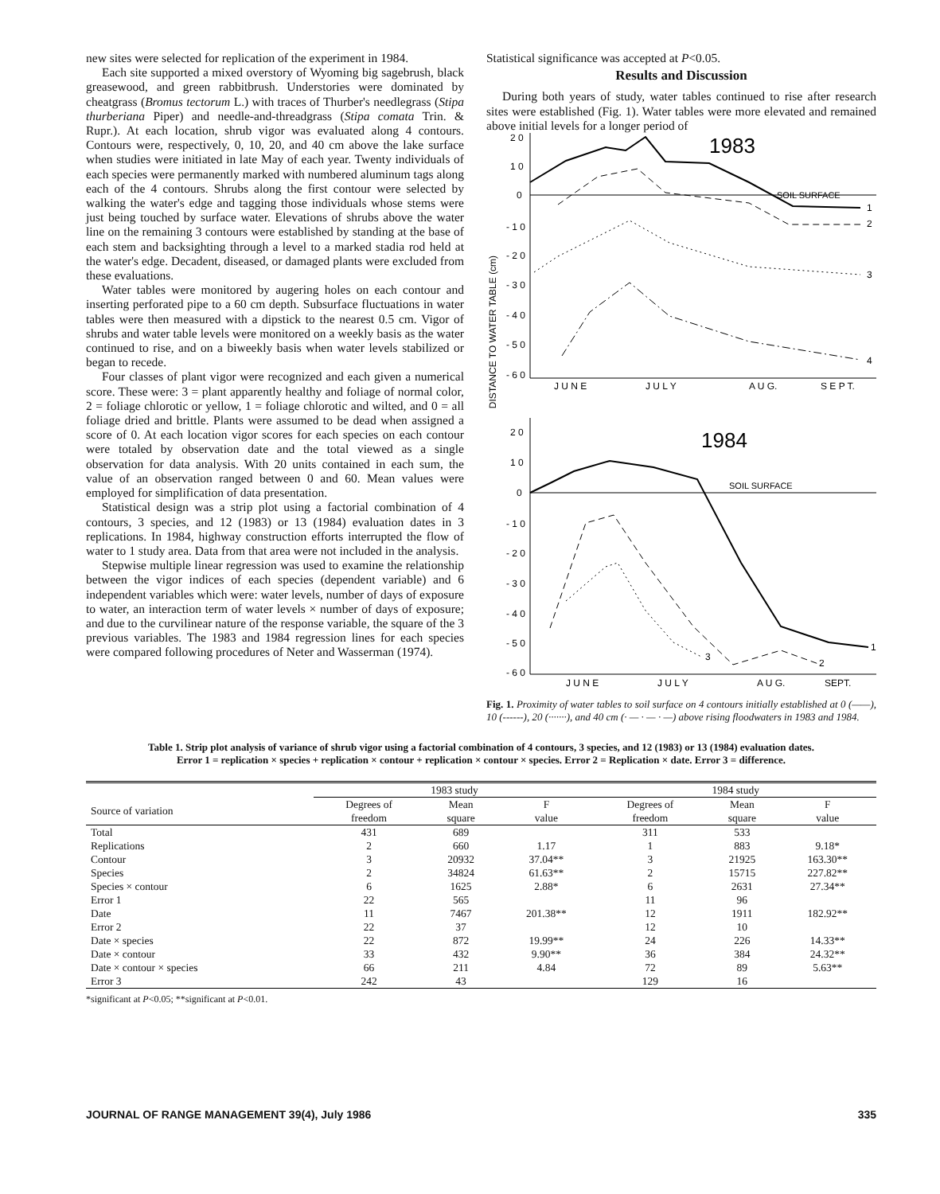new sites were selected for replication of the experiment in 1984.
Each site supported a mixed overstory of Wyoming big sagebrush, black greasewood, and green rabbitbrush. Understories were dominated by cheatgrass (Bromus tectorum L.) with traces of Thurber's needlegrass (Stipa thurberiana Piper) and needle-and-threadgrass (Stipa comata Trin. & Rupr.). At each location, shrub vigor was evaluated along 4 contours. Contours were, respectively, 0, 10, 20, and 40 cm above the lake surface when studies were initiated in late May of each year. Twenty individuals of each species were permanently marked with numbered aluminum tags along each of the 4 contours. Shrubs along the first contour were selected by walking the water's edge and tagging those individuals whose stems were just being touched by surface water. Elevations of shrubs above the water line on the remaining 3 contours were established by standing at the base of each stem and backsighting through a level to a marked stadia rod held at the water's edge. Decadent, diseased, or damaged plants were excluded from these evaluations.
Water tables were monitored by augering holes on each contour and inserting perforated pipe to a 60 cm depth. Subsurface fluctuations in water tables were then measured with a dipstick to the nearest 0.5 cm. Vigor of shrubs and water table levels were monitored on a weekly basis as the water continued to rise, and on a biweekly basis when water levels stabilized or began to recede.
Four classes of plant vigor were recognized and each given a numerical score. These were: 3 = plant apparently healthy and foliage of normal color, 2 = foliage chlorotic or yellow, 1 = foliage chlorotic and wilted, and 0 = all foliage dried and brittle. Plants were assumed to be dead when assigned a score of 0. At each location vigor scores for each species on each contour were totaled by observation date and the total viewed as a single observation for data analysis. With 20 units contained in each sum, the value of an observation ranged between 0 and 60. Mean values were employed for simplification of data presentation.
Statistical design was a strip plot using a factorial combination of 4 contours, 3 species, and 12 (1983) or 13 (1984) evaluation dates in 3 replications. In 1984, highway construction efforts interrupted the flow of water to 1 study area. Data from that area were not included in the analysis.
Stepwise multiple linear regression was used to examine the relationship between the vigor indices of each species (dependent variable) and 6 independent variables which were: water levels, number of days of exposure to water, an interaction term of water levels × number of days of exposure; and due to the curvilinear nature of the response variable, the square of the 3 previous variables. The 1983 and 1984 regression lines for each species were compared following procedures of Neter and Wasserman (1974).
Statistical significance was accepted at P<0.05.
Results and Discussion
During both years of study, water tables continued to rise after research sites were established (Fig. 1). Water tables were more elevated and remained above initial levels for a longer period of
DISTANCE TO WATER TABLE (cm)
1983
SOIL SURFACE
2 0
1 0
0
- 1 0
- 2 0
- 3 0
- 4 0
- 5 0
- 6 0
1
2
3
4
J U N E
J U L Y
A U G.
S E P T.
1984
SOIL SURFACE
2 0
1 0
0
- 1 0
- 2 0
- 3 0
- 4 0
- 5 0
- 6 0
1
2
3
J U N E
J U L Y
A U G.
SEPT.
Fig. 1. Proximity of water tables to soil surface on 4 contours initially established at 0 (——), 10 (------), 20 (·······), and 40 cm (· — · — · —) above rising floodwaters in 1983 and 1984.
Table 1. Strip plot analysis of variance of shrub vigor using a factorial combination of 4 contours, 3 species, and 12 (1983) or 13 (1984) evaluation dates.
Error 1 = replication × species + replication × contour + replication × contour × species. Error 2 = Replication × date. Error 3 = difference.
| | 1983 study | | | 1984 study | | |
| --- | --- | --- | --- | --- | --- | --- |
| Source of variation | Degrees of freedom | Mean square | F value | Degrees of freedom | Mean square | F value |
| Total | 431 | 689 | | 311 | 533 | |
| Replications | 2 | 660 | 1.17 | 1 | 883 | 9.18* |
| Contour | 3 | 20932 | 37.04** | 3 | 21925 | 163.30** |
| Species | 2 | 34824 | 61.63** | 2 | 15715 | 227.82** |
| Species × contour | 6 | 1625 | 2.88* | 6 | 2631 | 27.34** |
| Error 1 | 22 | 565 | | 11 | 96 | |
| Date | 11 | 7467 | 201.38** | 12 | 1911 | 182.92** |
| Error 2 | 22 | 37 | | 12 | 10 | |
| Date × species | 22 | 872 | 19.99** | 24 | 226 | 14.33** |
| Date × contour | 33 | 432 | 9.90** | 36 | 384 | 24.32** |
| Date × contour × species | 66 | 211 | 4.84 | 72 | 89 | 5.63** |
| Error 3 | 242 | 43 | | 129 | 16 | |
*significant at P<0.05; **significant at P<0.01.
JOURNAL OF RANGE MANAGEMENT 39(4), July 1986 335